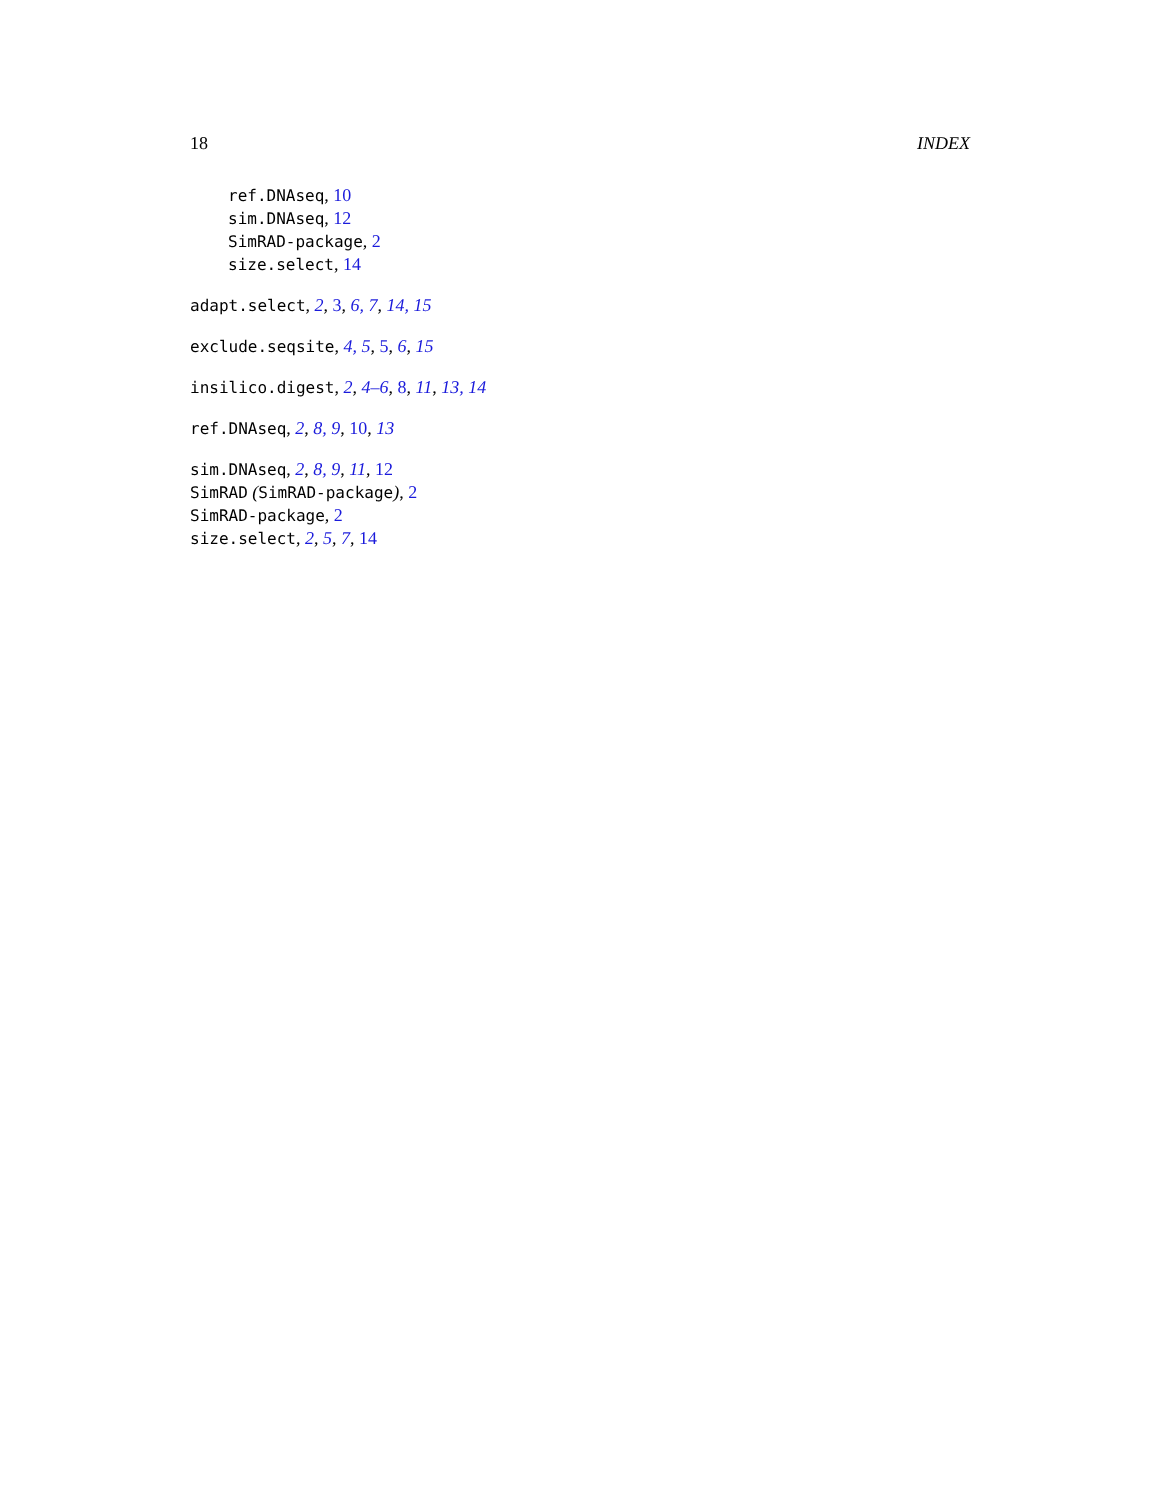18 INDEX
ref.DNAseq, 10
sim.DNAseq, 12
SimRAD-package, 2
size.select, 14
adapt.select, 2, 3, 6, 7, 14, 15
exclude.seqsite, 4, 5, 5, 6, 15
insilico.digest, 2, 4–6, 8, 11, 13, 14
ref.DNAseq, 2, 8, 9, 10, 13
sim.DNAseq, 2, 8, 9, 11, 12
SimRAD (SimRAD-package), 2
SimRAD-package, 2
size.select, 2, 5, 7, 14